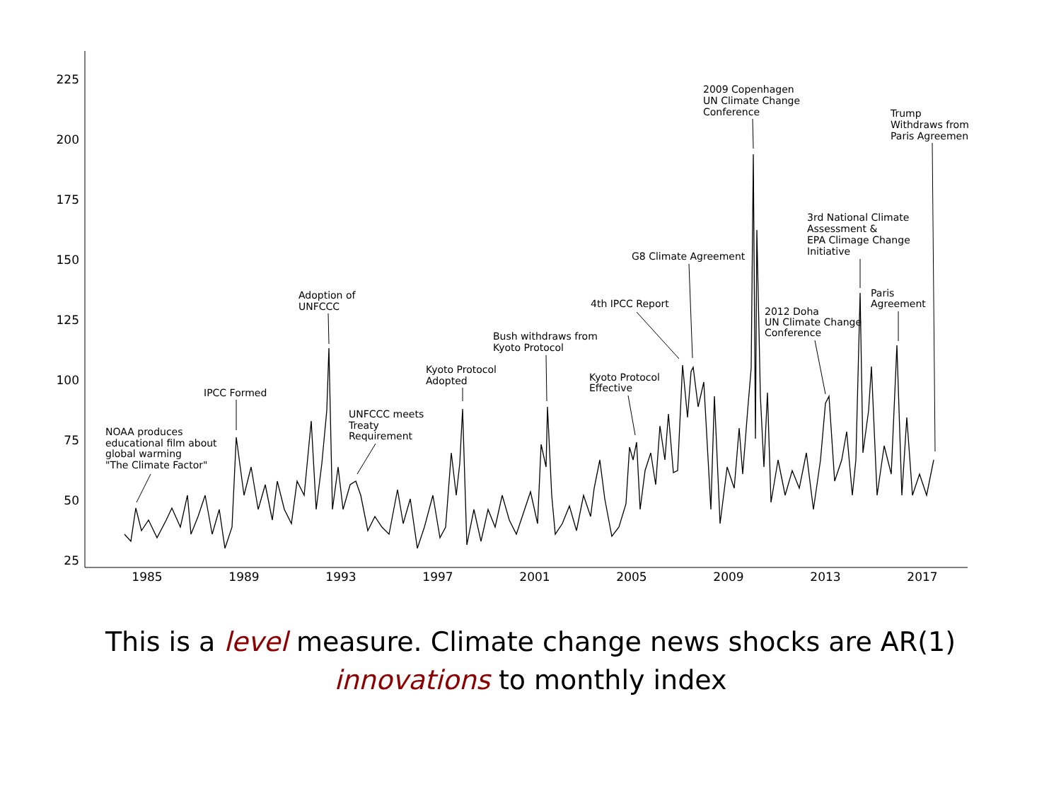225
200
175
150
125
100
75
50
25
1985
1989
1993
1997
2001
2005
2009
2013
2017
NOAA produces
educational film about
global warming
"The Climate Factor"
IPCC Formed
Adoption of
UNFCCC
UNFCCC meets
Treaty
Requirement
Kyoto Protocol
Adopted
Bush withdraws from
Kyoto Protocol
Kyoto Protocol
Effective
4th IPCC Report
G8 Climate Agreement
2009 Copenhagen
UN Climate Change
Conference
2012 Doha
UN Climate Change
Conference
3rd National Climate
Assessment &
EPA Climage Change
Initiative
Paris
Agreement
Trump
Withdraws from
Paris Agreemen
This is a level measure. Climate change news shocks are AR(1)
innovations to monthly index